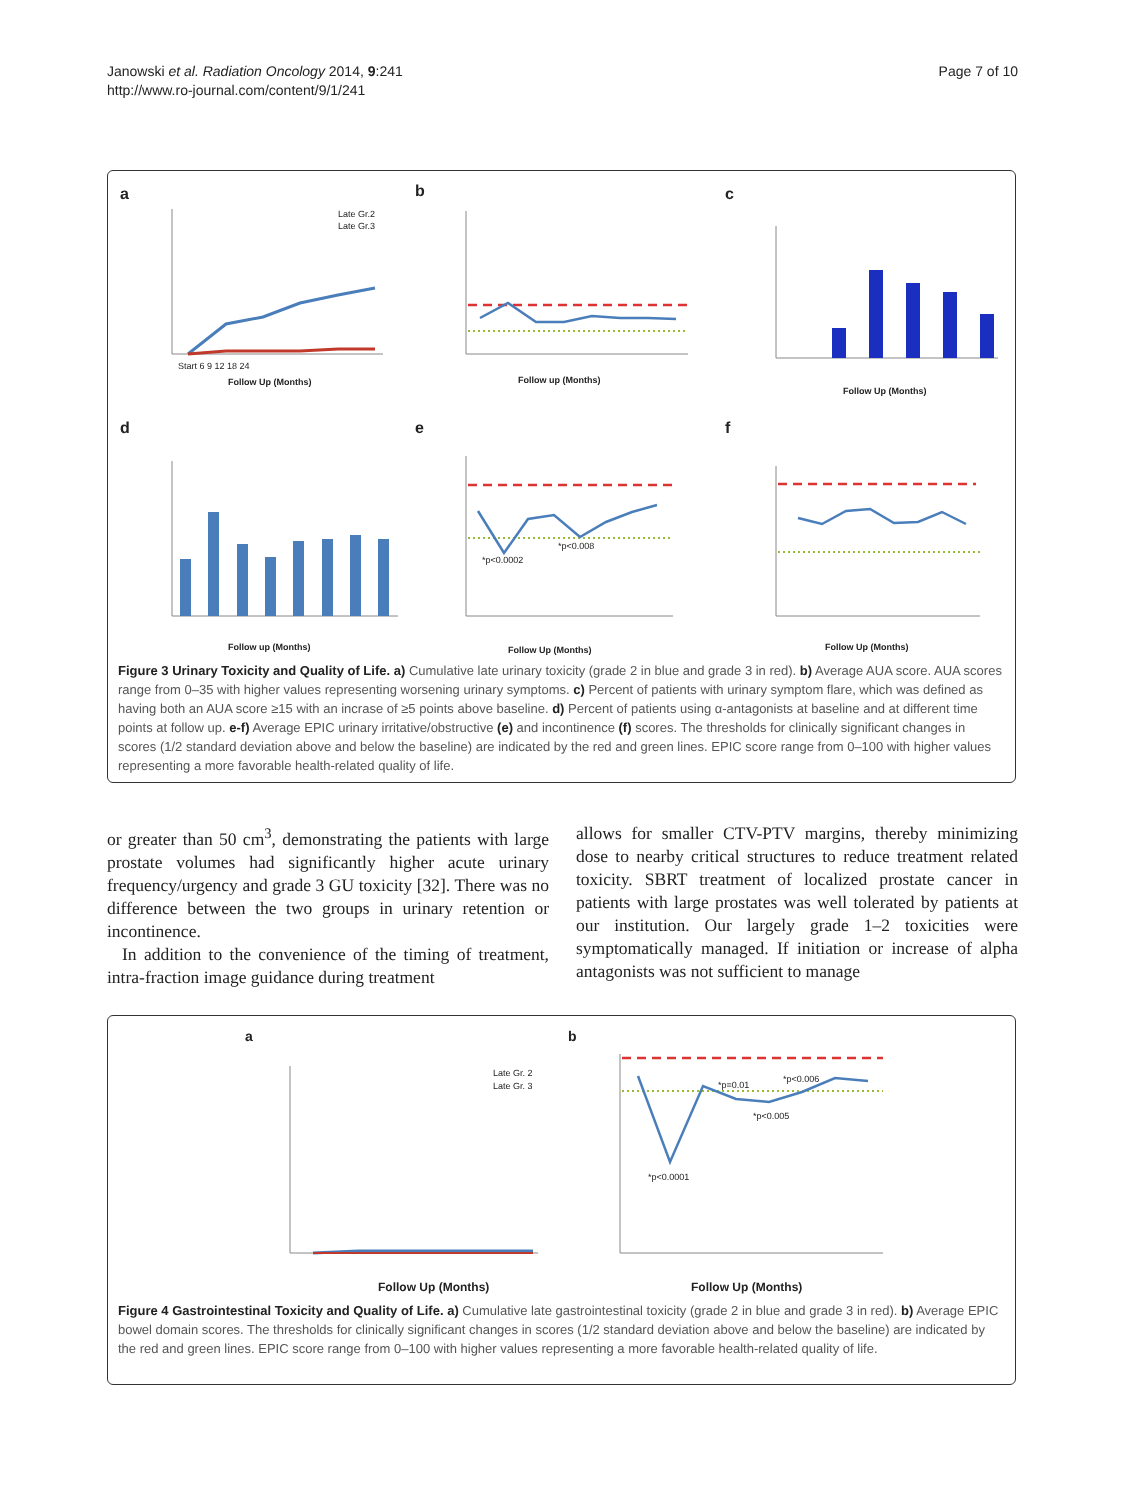Page 7 of 10 Janowski et al. Radiation Oncology 2014, 9:241
http://www.ro-journal.com/content/9/1/241
a
b
c
d
e
f
Late Gr.2
Late Gr.3
Follow Up (Months)
Start 6 9 12 18 24
Follow up (Months)
Follow Up (Months)
Follow up (Months)
*p<0.0002
*p<0.008
Follow Up (Months)
Follow Up (Months)
Figure 3 Urinary Toxicity and Quality of Life. a) Cumulative late urinary toxicity (grade 2 in blue and grade 3 in red). b) Average AUA score. AUA scores range from 0–35 with higher values representing worsening urinary symptoms. c) Percent of patients with urinary symptom flare, which was defined as having both an AUA score ≥15 with an incrase of ≥5 points above baseline. d) Percent of patients using α-antagonists at baseline and at different time points at follow up. e-f) Average EPIC urinary irritative/obstructive (e) and incontinence (f) scores. The thresholds for clinically significant changes in scores (1/2 standard deviation above and below the baseline) are indicated by the red and green lines. EPIC score range from 0–100 with higher values representing a more favorable health-related quality of life.
or greater than 50 cm<sup>3</sup>, demonstrating the patients with large prostate volumes had significantly higher acute urinary frequency/urgency and grade 3 GU toxicity [32]. There was no difference between the two groups in urinary retention or incontinence.
In addition to the convenience of the timing of treatment, intra-fraction image guidance during treatment
allows for smaller CTV-PTV margins, thereby minimizing dose to nearby critical structures to reduce treatment related toxicity. SBRT treatment of localized prostate cancer in patients with large prostates was well tolerated by patients at our institution. Our largely grade 1–2 toxicities were symptomatically managed. If initiation or increase of alpha antagonists was not sufficient to manage
a
b
Late Gr. 2
Late Gr. 3
Follow Up (Months)
*p=0.01
*p<0.006
*p<0.005
*p<0.0001
Follow Up (Months)
Figure 4 Gastrointestinal Toxicity and Quality of Life. a) Cumulative late gastrointestinal toxicity (grade 2 in blue and grade 3 in red). b) Average EPIC bowel domain scores. The thresholds for clinically significant changes in scores (1/2 standard deviation above and below the baseline) are indicated by the red and green lines. EPIC score range from 0–100 with higher values representing a more favorable health-related quality of life.